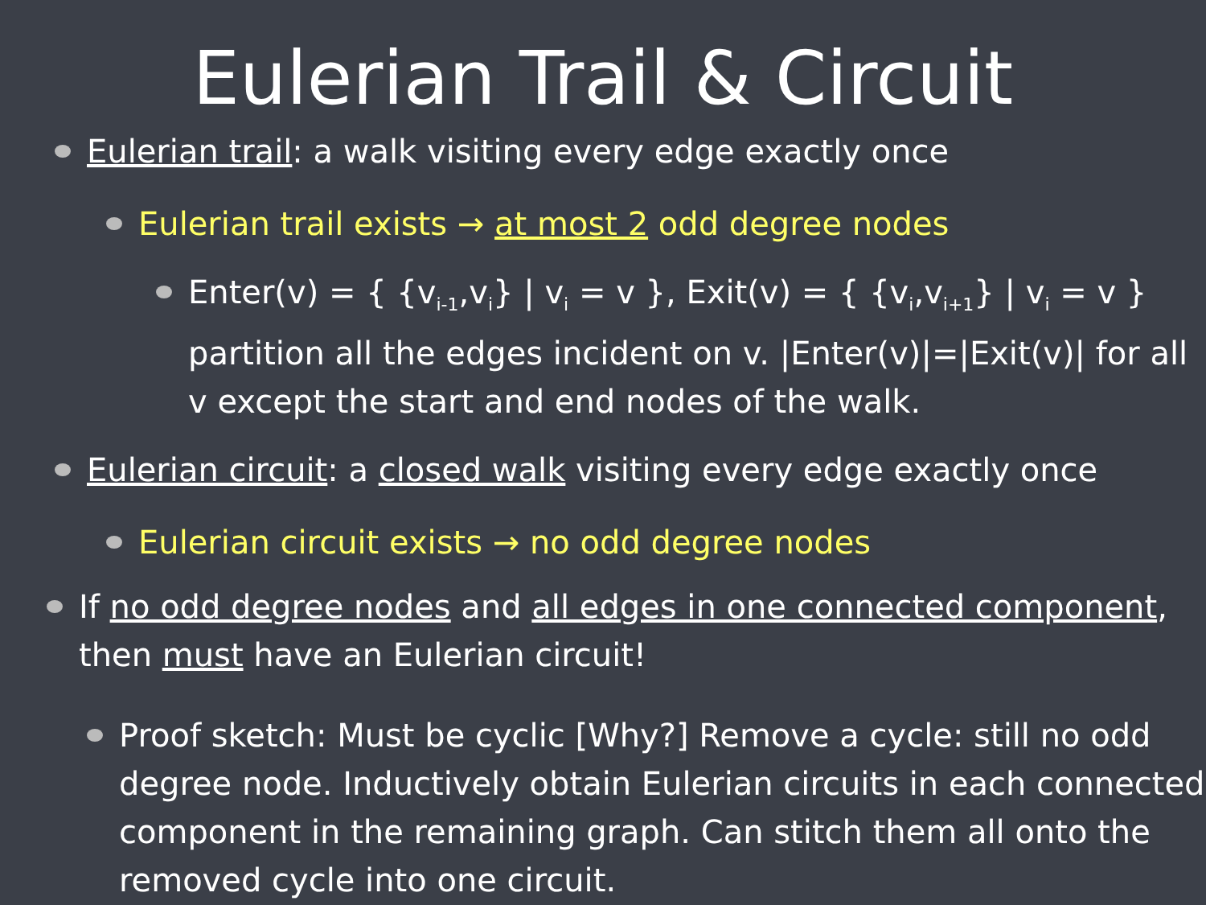Eulerian Trail & Circuit
Eulerian trail: a walk visiting every edge exactly once
Eulerian trail exists → at most 2 odd degree nodes
Enter(v) = { {v<sub>i-1</sub>,v<sub>i</sub>} | v<sub>i</sub> = v }, Exit(v) = { {v<sub>i</sub>,v<sub>i+1</sub>} | v<sub>i</sub> = v } partition all the edges incident on v. |Enter(v)|=|Exit(v)| for all v except the start and end nodes of the walk.
Eulerian circuit: a closed walk visiting every edge exactly once
Eulerian circuit exists → no odd degree nodes
If no odd degree nodes and all edges in one connected component, then must have an Eulerian circuit!
Proof sketch: Must be cyclic [Why?] Remove a cycle: still no odd degree node. Inductively obtain Eulerian circuits in each connected component in the remaining graph. Can stitch them all onto the removed cycle into one circuit.